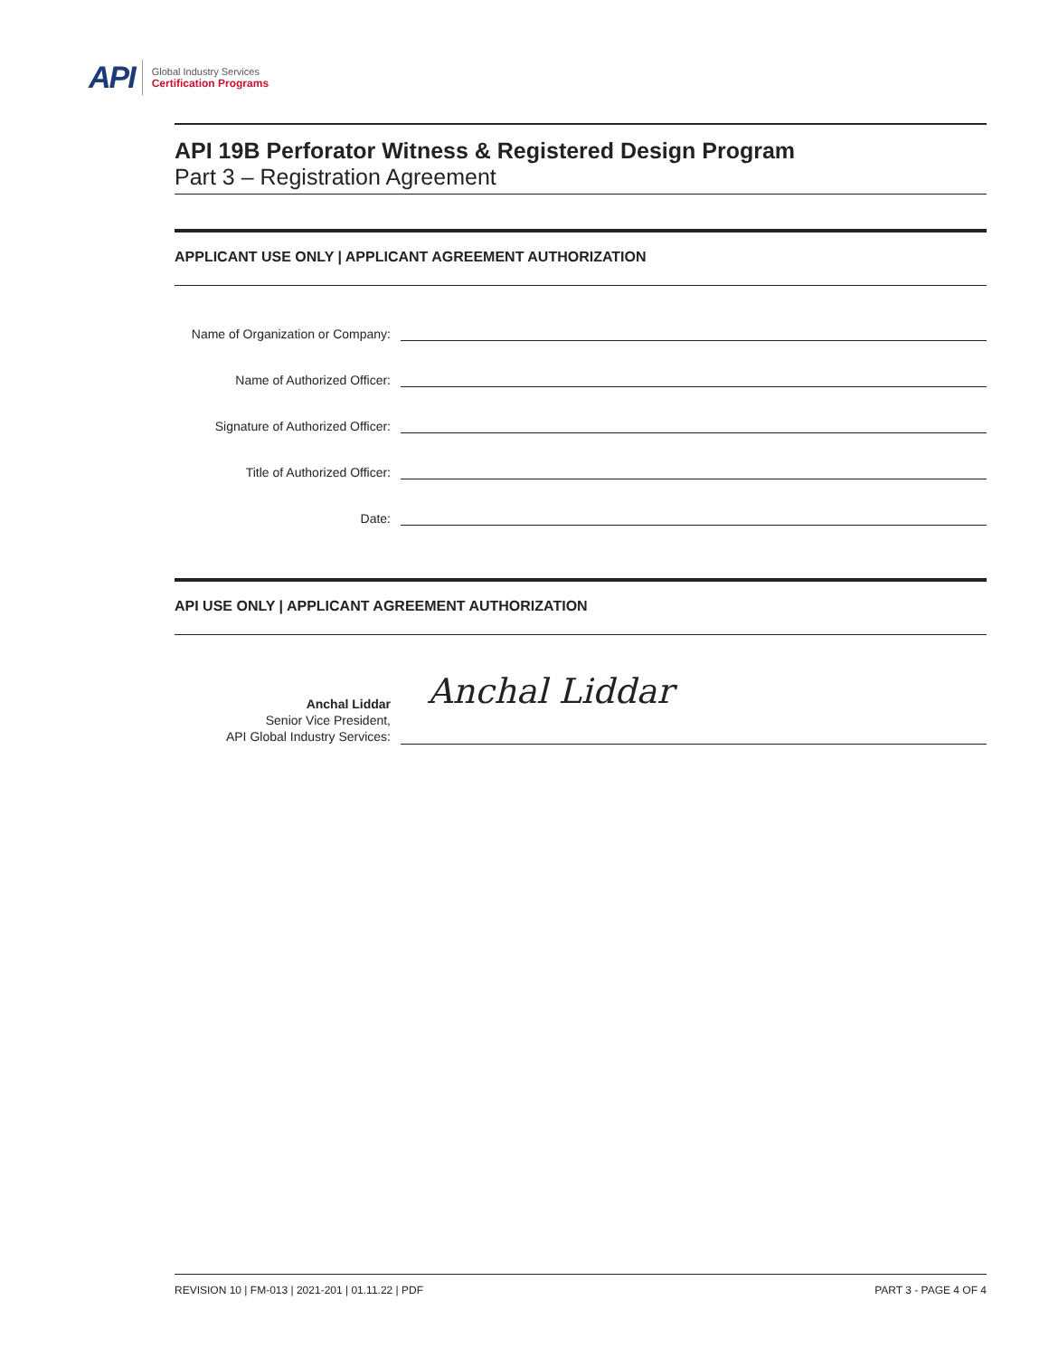API
Global Industry Services
Certification Programs
API 19B Perforator Witness & Registered Design Program
Part 3 – Registration Agreement
APPLICANT USE ONLY | APPLICANT AGREEMENT AUTHORIZATION
Name of Organization or Company:
Name of Authorized Officer:
Signature of Authorized Officer:
Title of Authorized Officer:
Date:
API USE ONLY | APPLICANT AGREEMENT AUTHORIZATION
Anchal Liddar
Senior Vice President,
API Global Industry Services:
Anchal Liddar
REVISION 10 | FM-013 | 2021-201 | 01.11.22 | PDF PART 3 - PAGE 4 OF 4